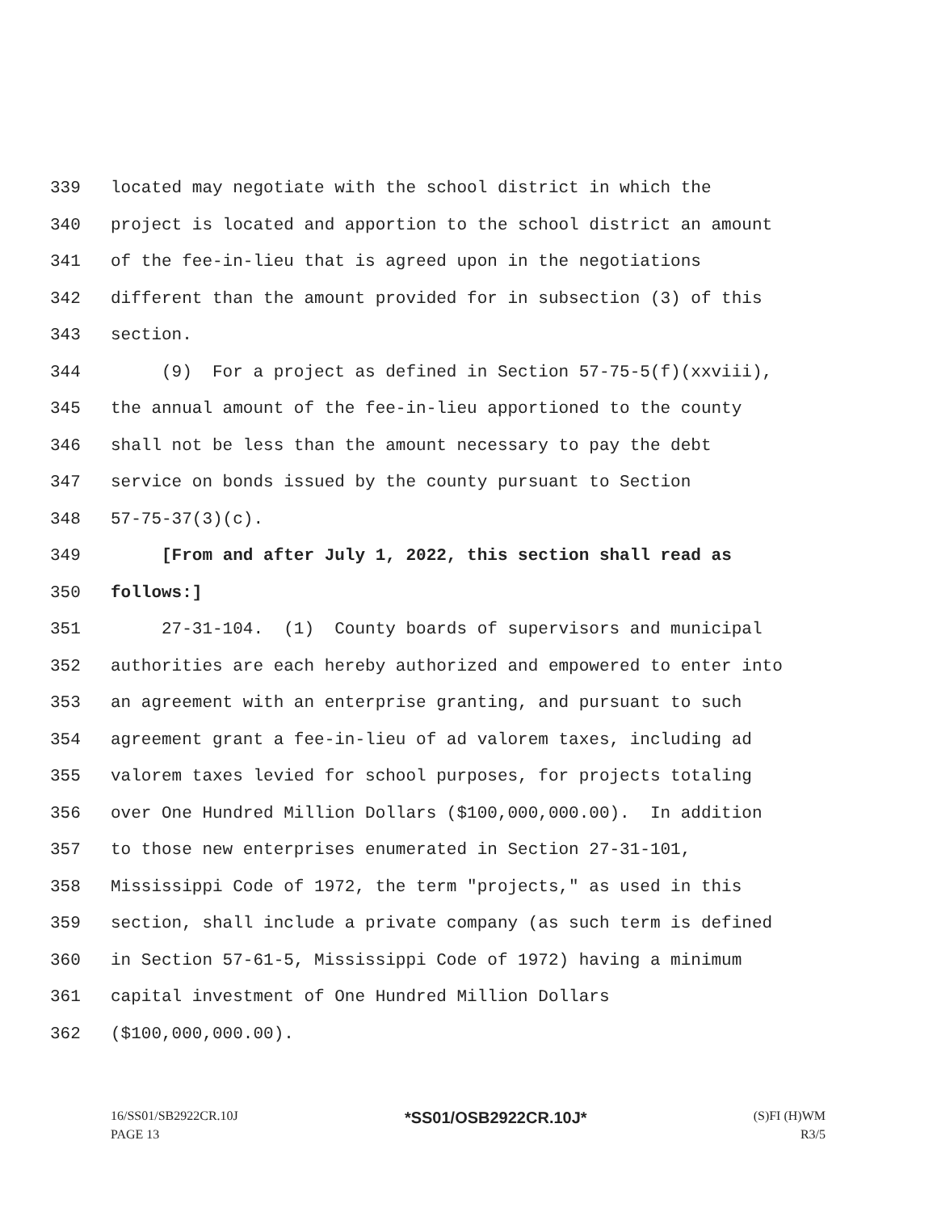339 located may negotiate with the school district in which the
340 project is located and apportion to the school district an amount
341 of the fee-in-lieu that is agreed upon in the negotiations
342 different than the amount provided for in subsection (3) of this
343 section.
344 (9) For a project as defined in Section 57-75-5(f)(xxviii),
345 the annual amount of the fee-in-lieu apportioned to the county
346 shall not be less than the amount necessary to pay the debt
347 service on bonds issued by the county pursuant to Section
348 57-75-37(3)(c).
349 [From and after July 1, 2022, this section shall read as
350 follows:]
351 27-31-104. (1) County boards of supervisors and municipal
352 authorities are each hereby authorized and empowered to enter into
353 an agreement with an enterprise granting, and pursuant to such
354 agreement grant a fee-in-lieu of ad valorem taxes, including ad
355 valorem taxes levied for school purposes, for projects totaling
356 over One Hundred Million Dollars ($100,000,000.00). In addition
357 to those new enterprises enumerated in Section 27-31-101,
358 Mississippi Code of 1972, the term "projects," as used in this
359 section, shall include a private company (as such term is defined
360 in Section 57-61-5, Mississippi Code of 1972) having a minimum
361 capital investment of One Hundred Million Dollars
362 ($100,000,000.00).
16/SS01/SB2922CR.10J *SS01/OSB2922CR.10J* (S)FI (H)WM
PAGE 13 R3/5